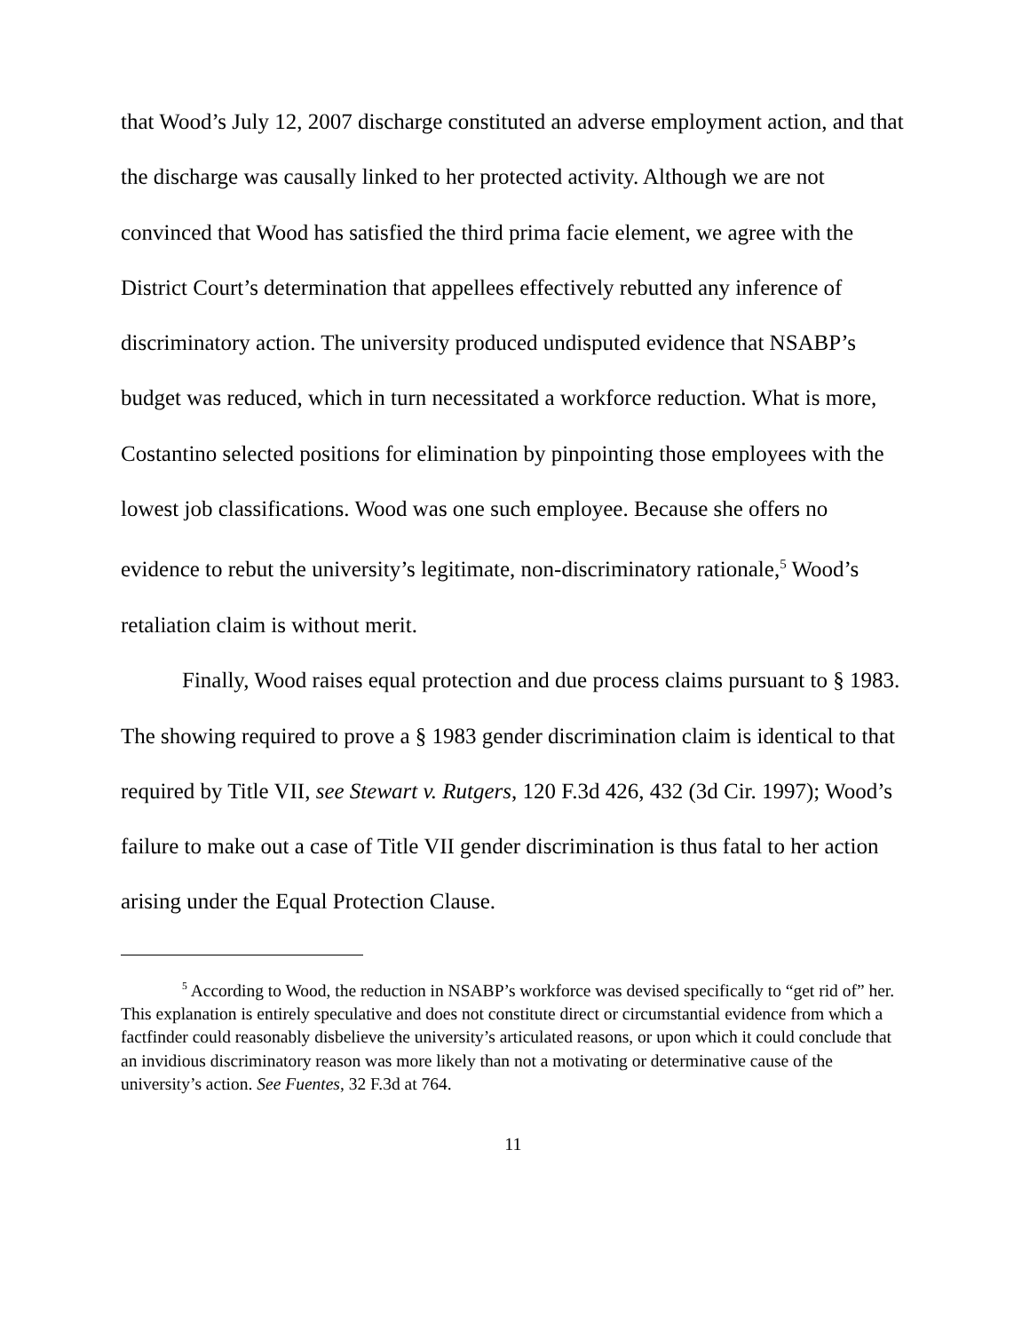that Wood’s July 12, 2007 discharge constituted an adverse employment action, and that the discharge was causally linked to her protected activity. Although we are not convinced that Wood has satisfied the third prima facie element, we agree with the District Court’s determination that appellees effectively rebutted any inference of discriminatory action. The university produced undisputed evidence that NSABP’s budget was reduced, which in turn necessitated a workforce reduction. What is more, Costantino selected positions for elimination by pinpointing those employees with the lowest job classifications. Wood was one such employee. Because she offers no evidence to rebut the university’s legitimate, non-discriminatory rationale,<sup>5</sup> Wood’s retaliation claim is without merit.
Finally, Wood raises equal protection and due process claims pursuant to § 1983. The showing required to prove a § 1983 gender discrimination claim is identical to that required by Title VII, see Stewart v. Rutgers, 120 F.3d 426, 432 (3d Cir. 1997); Wood’s failure to make out a case of Title VII gender discrimination is thus fatal to her action arising under the Equal Protection Clause.
<sup>5</sup> According to Wood, the reduction in NSABP’s workforce was devised specifically to “get rid of” her. This explanation is entirely speculative and does not constitute direct or circumstantial evidence from which a factfinder could reasonably disbelieve the university’s articulated reasons, or upon which it could conclude that an invidious discriminatory reason was more likely than not a motivating or determinative cause of the university’s action. See Fuentes, 32 F.3d at 764.
11